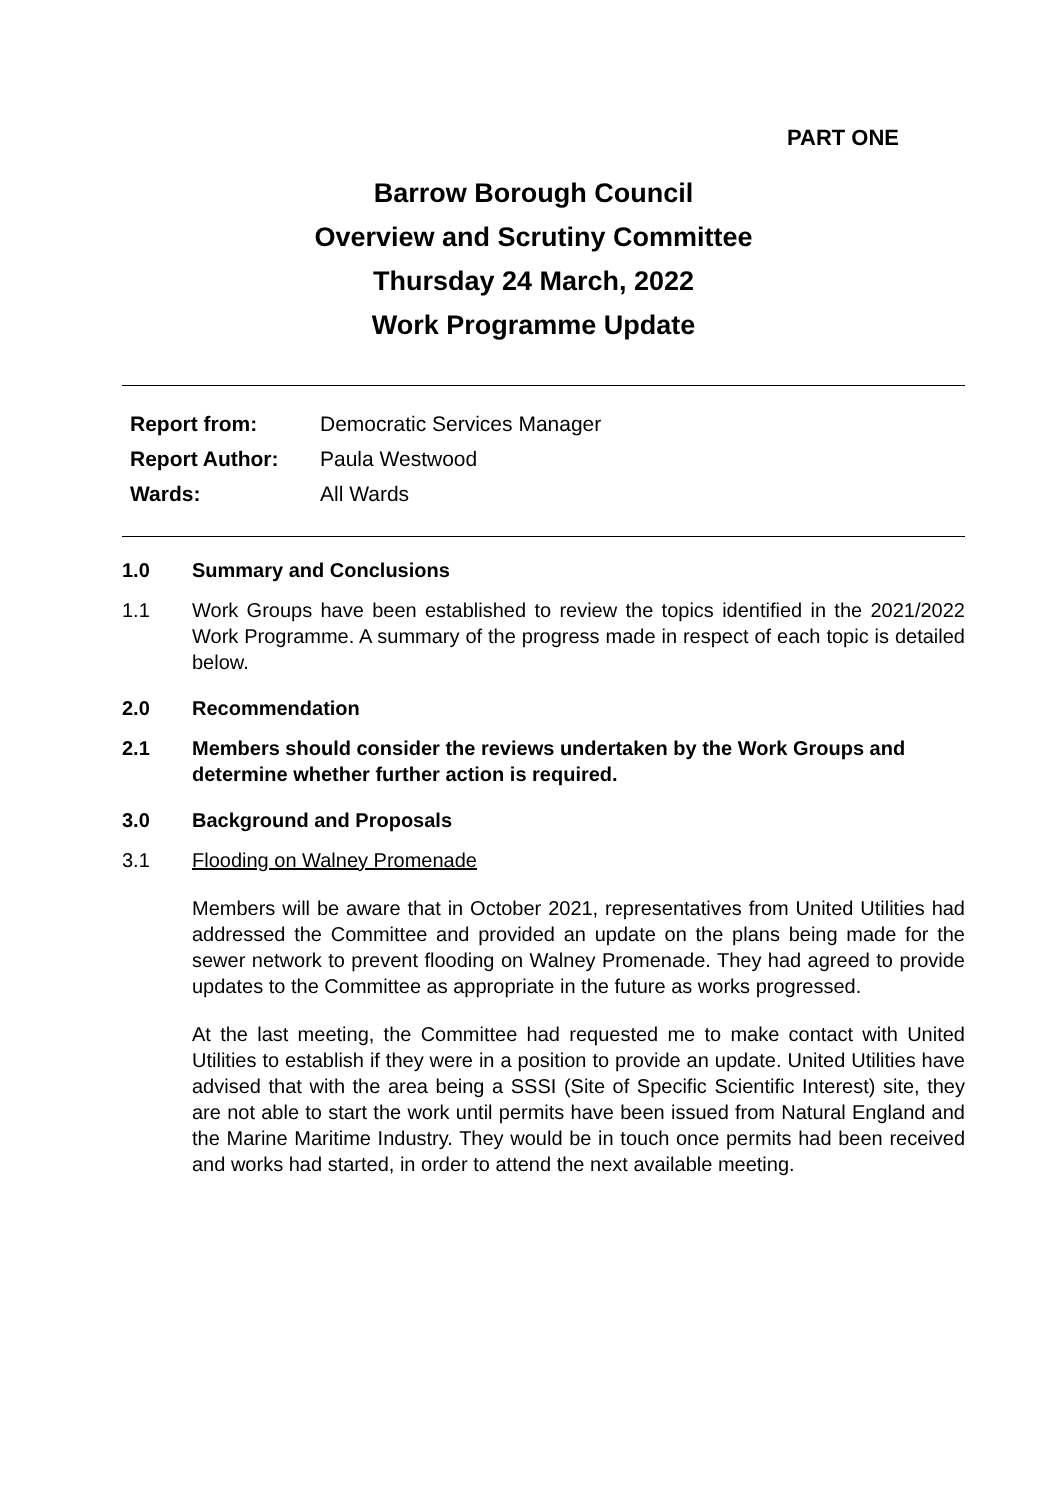PART ONE
Barrow Borough Council
Overview and Scrutiny Committee
Thursday 24 March, 2022
Work Programme Update
Report from:
Democratic Services Manager
Report Author:
Paula Westwood
Wards:
All Wards
1.0 Summary and Conclusions
1.1 Work Groups have been established to review the topics identified in the 2021/2022 Work Programme. A summary of the progress made in respect of each topic is detailed below.
2.0 Recommendation
2.1 Members should consider the reviews undertaken by the Work Groups and determine whether further action is required.
3.0 Background and Proposals
3.1 Flooding on Walney Promenade
Members will be aware that in October 2021, representatives from United Utilities had addressed the Committee and provided an update on the plans being made for the sewer network to prevent flooding on Walney Promenade. They had agreed to provide updates to the Committee as appropriate in the future as works progressed.
At the last meeting, the Committee had requested me to make contact with United Utilities to establish if they were in a position to provide an update. United Utilities have advised that with the area being a SSSI (Site of Specific Scientific Interest) site, they are not able to start the work until permits have been issued from Natural England and the Marine Maritime Industry. They would be in touch once permits had been received and works had started, in order to attend the next available meeting.